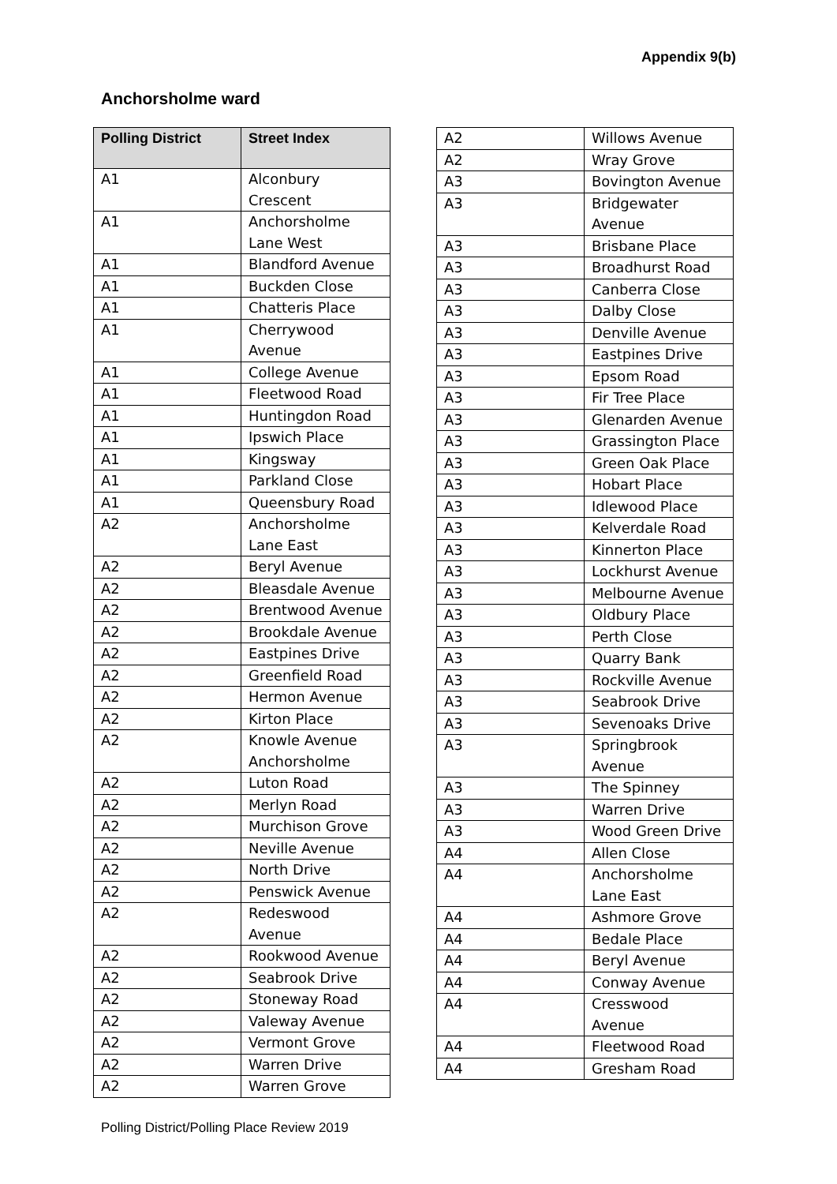Appendix 9(b)
Anchorsholme ward
| Polling District | Street Index |
| --- | --- |
| A1 | Alconbury Crescent |
| A1 | Anchorsholme Lane West |
| A1 | Blandford Avenue |
| A1 | Buckden Close |
| A1 | Chatteris Place |
| A1 | Cherrywood Avenue |
| A1 | College Avenue |
| A1 | Fleetwood Road |
| A1 | Huntingdon Road |
| A1 | Ipswich Place |
| A1 | Kingsway |
| A1 | Parkland Close |
| A1 | Queensbury Road |
| A2 | Anchorsholme Lane East |
| A2 | Beryl Avenue |
| A2 | Bleasdale Avenue |
| A2 | Brentwood Avenue |
| A2 | Brookdale Avenue |
| A2 | Eastpines Drive |
| A2 | Greenfield Road |
| A2 | Hermon Avenue |
| A2 | Kirton Place |
| A2 | Knowle Avenue Anchorsholme |
| A2 | Luton Road |
| A2 | Merlyn Road |
| A2 | Murchison Grove |
| A2 | Neville Avenue |
| A2 | North Drive |
| A2 | Penswick Avenue |
| A2 | Redeswood Avenue |
| A2 | Rookwood Avenue |
| A2 | Seabrook Drive |
| A2 | Stoneway Road |
| A2 | Valeway Avenue |
| A2 | Vermont Grove |
| A2 | Warren Drive |
| A2 | Warren Grove |
| A2 | Willows Avenue |
| A2 | Wray Grove |
| A3 | Bovington Avenue |
| A3 | Bridgewater Avenue |
| A3 | Brisbane Place |
| A3 | Broadhurst Road |
| A3 | Canberra Close |
| A3 | Dalby Close |
| A3 | Denville Avenue |
| A3 | Eastpines Drive |
| A3 | Epsom Road |
| A3 | Fir Tree Place |
| A3 | Glenarden Avenue |
| A3 | Grassington Place |
| A3 | Green Oak Place |
| A3 | Hobart Place |
| A3 | Idlewood Place |
| A3 | Kelverdale Road |
| A3 | Kinnerton Place |
| A3 | Lockhurst Avenue |
| A3 | Melbourne Avenue |
| A3 | Oldbury Place |
| A3 | Perth Close |
| A3 | Quarry Bank |
| A3 | Rockville Avenue |
| A3 | Seabrook Drive |
| A3 | Sevenoaks Drive |
| A3 | Springbrook Avenue |
| A3 | The Spinney |
| A3 | Warren Drive |
| A3 | Wood Green Drive |
| A4 | Allen Close |
| A4 | Anchorsholme Lane East |
| A4 | Ashmore Grove |
| A4 | Bedale Place |
| A4 | Beryl Avenue |
| A4 | Conway Avenue |
| A4 | Cresswood Avenue |
| A4 | Fleetwood Road |
| A4 | Gresham Road |
Polling District/Polling Place Review 2019